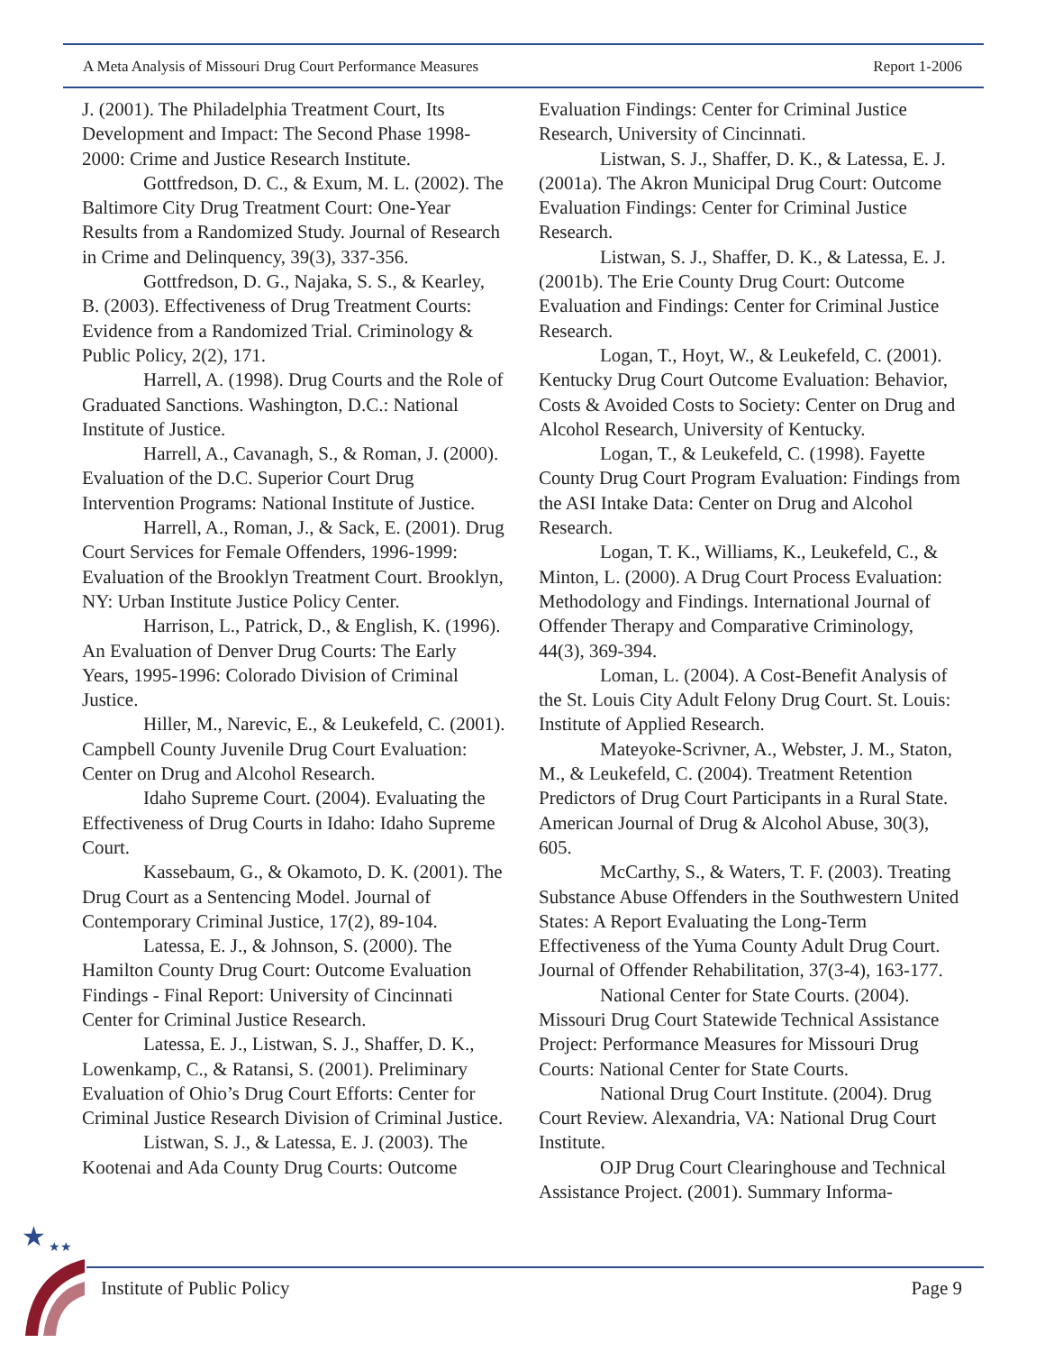A Meta Analysis of Missouri Drug Court Performance Measures Report 1-2006
J. (2001). The Philadelphia Treatment Court, Its Development and Impact: The Second Phase 1998-2000: Crime and Justice Research Institute.
Gottfredson, D. C., & Exum, M. L. (2002). The Baltimore City Drug Treatment Court: One-Year Results from a Randomized Study. Journal of Research in Crime and Delinquency, 39(3), 337-356.
Gottfredson, D. G., Najaka, S. S., & Kearley, B. (2003). Effectiveness of Drug Treatment Courts: Evidence from a Randomized Trial. Criminology & Public Policy, 2(2), 171.
Harrell, A. (1998). Drug Courts and the Role of Graduated Sanctions. Washington, D.C.: National Institute of Justice.
Harrell, A., Cavanagh, S., & Roman, J. (2000). Evaluation of the D.C. Superior Court Drug Intervention Programs: National Institute of Justice.
Harrell, A., Roman, J., & Sack, E. (2001). Drug Court Services for Female Offenders, 1996-1999: Evaluation of the Brooklyn Treatment Court. Brooklyn, NY: Urban Institute Justice Policy Center.
Harrison, L., Patrick, D., & English, K. (1996). An Evaluation of Denver Drug Courts: The Early Years, 1995-1996: Colorado Division of Criminal Justice.
Hiller, M., Narevic, E., & Leukefeld, C. (2001). Campbell County Juvenile Drug Court Evaluation: Center on Drug and Alcohol Research.
Idaho Supreme Court. (2004). Evaluating the Effectiveness of Drug Courts in Idaho: Idaho Supreme Court.
Kassebaum, G., & Okamoto, D. K. (2001). The Drug Court as a Sentencing Model. Journal of Contemporary Criminal Justice, 17(2), 89-104.
Latessa, E. J., & Johnson, S. (2000). The Hamilton County Drug Court: Outcome Evaluation Findings - Final Report: University of Cincinnati Center for Criminal Justice Research.
Latessa, E. J., Listwan, S. J., Shaffer, D. K., Lowenkamp, C., & Ratansi, S. (2001). Preliminary Evaluation of Ohio’s Drug Court Efforts: Center for Criminal Justice Research Division of Criminal Justice.
Listwan, S. J., & Latessa, E. J. (2003). The Kootenai and Ada County Drug Courts: Outcome
Evaluation Findings: Center for Criminal Justice Research, University of Cincinnati.
Listwan, S. J., Shaffer, D. K., & Latessa, E. J. (2001a). The Akron Municipal Drug Court: Outcome Evaluation Findings: Center for Criminal Justice Research.
Listwan, S. J., Shaffer, D. K., & Latessa, E. J. (2001b). The Erie County Drug Court: Outcome Evaluation and Findings: Center for Criminal Justice Research.
Logan, T., Hoyt, W., & Leukefeld, C. (2001). Kentucky Drug Court Outcome Evaluation: Behavior, Costs & Avoided Costs to Society: Center on Drug and Alcohol Research, University of Kentucky.
Logan, T., & Leukefeld, C. (1998). Fayette County Drug Court Program Evaluation: Findings from the ASI Intake Data: Center on Drug and Alcohol Research.
Logan, T. K., Williams, K., Leukefeld, C., & Minton, L. (2000). A Drug Court Process Evaluation: Methodology and Findings. International Journal of Offender Therapy and Comparative Criminology, 44(3), 369-394.
Loman, L. (2004). A Cost-Benefit Analysis of the St. Louis City Adult Felony Drug Court. St. Louis: Institute of Applied Research.
Mateyoke-Scrivner, A., Webster, J. M., Staton, M., & Leukefeld, C. (2004). Treatment Retention Predictors of Drug Court Participants in a Rural State. American Journal of Drug & Alcohol Abuse, 30(3), 605.
McCarthy, S., & Waters, T. F. (2003). Treating Substance Abuse Offenders in the Southwestern United States: A Report Evaluating the Long-Term Effectiveness of the Yuma County Adult Drug Court. Journal of Offender Rehabilitation, 37(3-4), 163-177.
National Center for State Courts. (2004). Missouri Drug Court Statewide Technical Assistance Project: Performance Measures for Missouri Drug Courts: National Center for State Courts.
National Drug Court Institute. (2004). Drug Court Review. Alexandria, VA: National Drug Court Institute.
OJP Drug Court Clearinghouse and Technical Assistance Project. (2001). Summary Informa-
★
★★
Institute of Public Policy Page 9